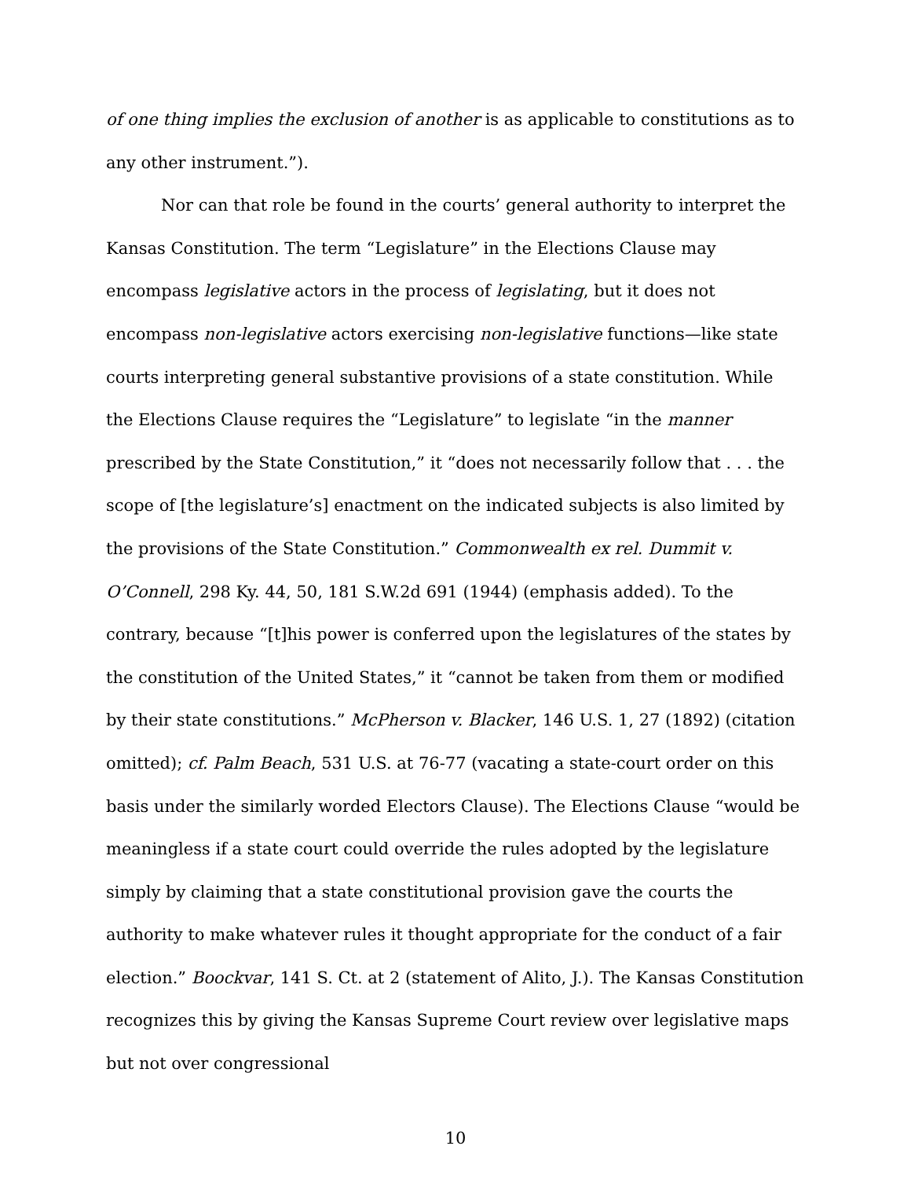of one thing implies the exclusion of another is as applicable to constitutions as to any other instrument.”).
Nor can that role be found in the courts’ general authority to interpret the Kansas Constitution. The term “Legislature” in the Elections Clause may encompass legislative actors in the process of legislating, but it does not encompass non-legislative actors exercising non-legislative functions—like state courts interpreting general substantive provisions of a state constitution. While the Elections Clause requires the “Legislature” to legislate “in the manner prescribed by the State Constitution,” it “does not necessarily follow that . . . the scope of [the legislature’s] enactment on the indicated subjects is also limited by the provisions of the State Constitution.” Commonwealth ex rel. Dummit v. O’Connell, 298 Ky. 44, 50, 181 S.W.2d 691 (1944) (emphasis added). To the contrary, because “[t]his power is conferred upon the legislatures of the states by the constitution of the United States,” it “cannot be taken from them or modified by their state constitutions.” McPherson v. Blacker, 146 U.S. 1, 27 (1892) (citation omitted); cf. Palm Beach, 531 U.S. at 76-77 (vacating a state-court order on this basis under the similarly worded Electors Clause). The Elections Clause “would be meaningless if a state court could override the rules adopted by the legislature simply by claiming that a state constitutional provision gave the courts the authority to make whatever rules it thought appropriate for the conduct of a fair election.” Boockvar, 141 S. Ct. at 2 (statement of Alito, J.). The Kansas Constitution recognizes this by giving the Kansas Supreme Court review over legislative maps but not over congressional
10